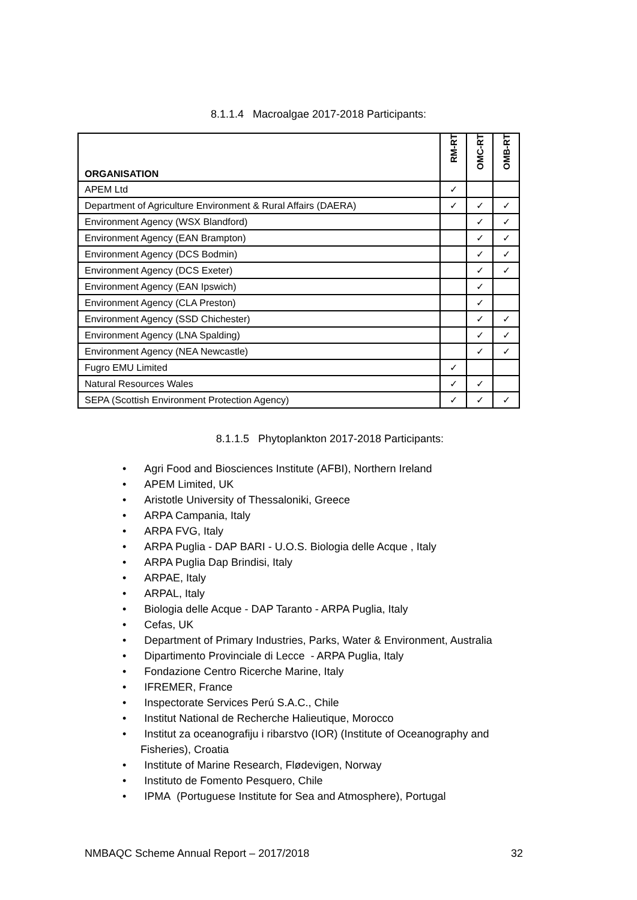8.1.1.4 Macroalgae 2017-2018 Participants:
| ORGANISATION | RM-RT | OMC-RT | OMB-RT |
| --- | --- | --- | --- |
| APEM Ltd | ✓ | | |
| Department of Agriculture Environment & Rural Affairs (DAERA) | ✓ | ✓ | ✓ |
| Environment Agency (WSX Blandford) | | ✓ | ✓ |
| Environment Agency (EAN Brampton) | | ✓ | ✓ |
| Environment Agency (DCS Bodmin) | | ✓ | ✓ |
| Environment Agency (DCS Exeter) | | ✓ | ✓ |
| Environment Agency (EAN Ipswich) | | ✓ | |
| Environment Agency (CLA Preston) | | ✓ | |
| Environment Agency (SSD Chichester) | | ✓ | ✓ |
| Environment Agency (LNA Spalding) | | ✓ | ✓ |
| Environment Agency (NEA Newcastle) | | ✓ | ✓ |
| Fugro EMU Limited | ✓ | | |
| Natural Resources Wales | ✓ | ✓ | |
| SEPA (Scottish Environment Protection Agency) | ✓ | ✓ | ✓ |
8.1.1.5 Phytoplankton 2017-2018 Participants:
• Agri Food and Biosciences Institute (AFBI), Northern Ireland
• APEM Limited, UK
• Aristotle University of Thessaloniki, Greece
• ARPA Campania, Italy
• ARPA FVG, Italy
• ARPA Puglia - DAP BARI - U.O.S. Biologia delle Acque , Italy
• ARPA Puglia Dap Brindisi, Italy
• ARPAE, Italy
• ARPAL, Italy
• Biologia delle Acque - DAP Taranto - ARPA Puglia, Italy
• Cefas, UK
• Department of Primary Industries, Parks, Water & Environment, Australia
• Dipartimento Provinciale di Lecce - ARPA Puglia, Italy
• Fondazione Centro Ricerche Marine, Italy
• IFREMER, France
• Inspectorate Services Perú S.A.C., Chile
• Institut National de Recherche Halieutique, Morocco
• Institut za oceanografiju i ribarstvo (IOR) (Institute of Oceanography and
Fisheries), Croatia
• Institute of Marine Research, Flødevigen, Norway
• Instituto de Fomento Pesquero, Chile
• IPMA (Portuguese Institute for Sea and Atmosphere), Portugal
NMBAQC Scheme Annual Report – 2017/2018 32